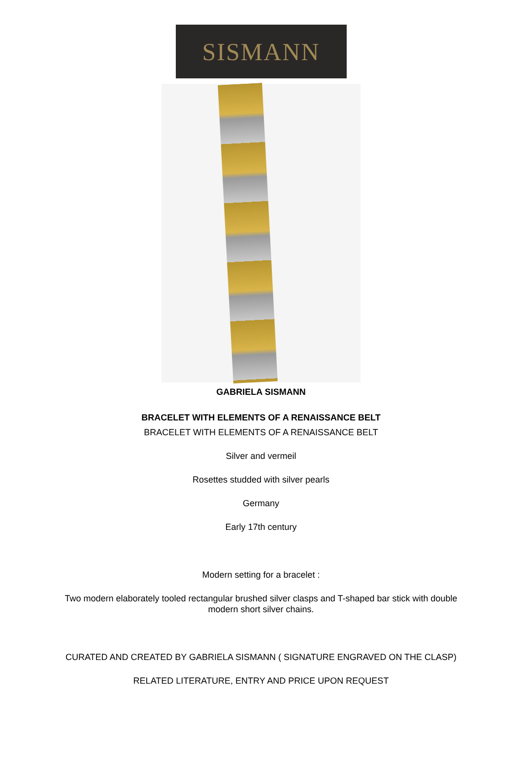SISMANN
GABRIELA SISMANN
BRACELET WITH ELEMENTS OF A RENAISSANCE BELT
BRACELET WITH ELEMENTS OF A RENAISSANCE BELT
Silver and vermeil
Rosettes studded with silver pearls
Germany
Early 17th century
Modern setting for a bracelet :
Two modern elaborately tooled rectangular brushed silver clasps and T-shaped bar stick with double
modern short silver chains.
CURATED AND CREATED BY GABRIELA SISMANN ( SIGNATURE ENGRAVED ON THE CLASP)
RELATED LITERATURE, ENTRY AND PRICE UPON REQUEST